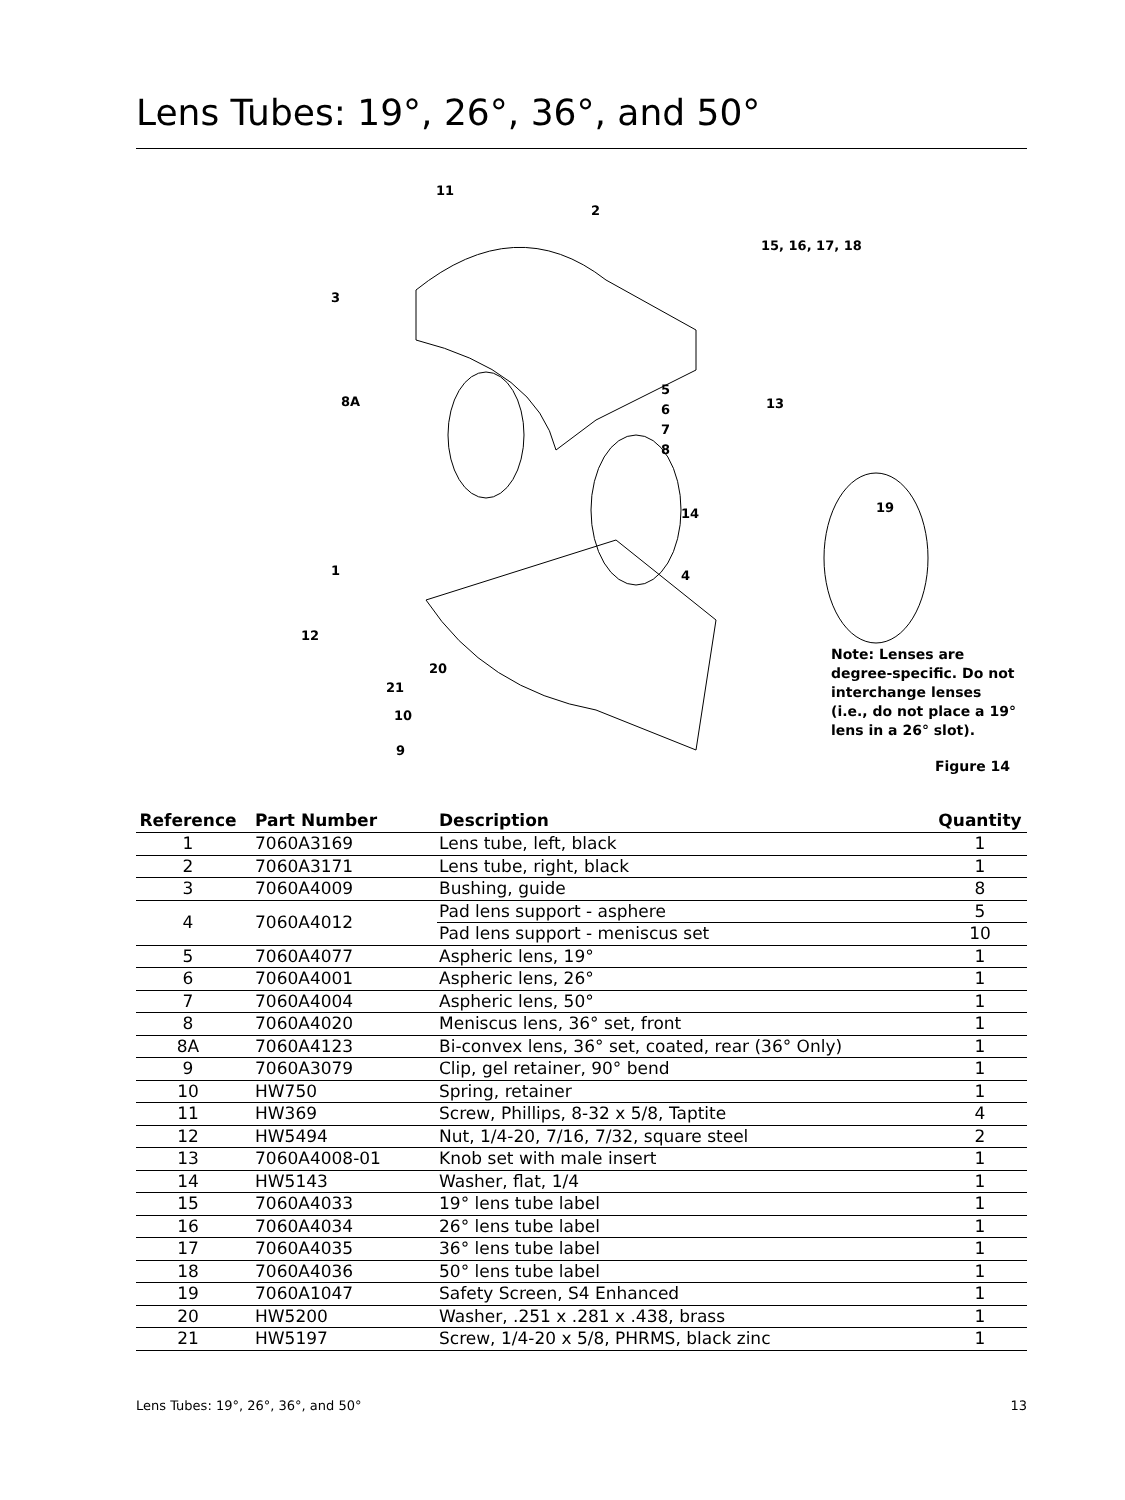Lens Tubes: 19°, 26°, 36°, and 50°
11
2
15, 16, 17, 18
3
8A
5
6
7
8
13
14
19
1
4
12
20
21
10
9
Note: Lenses are degree-specific. Do not interchange lenses (i.e., do not place a 19° lens in a 26° slot).
Figure 14
| Reference | Part Number | Description | Quantity |
| --- | --- | --- | --- |
| 1 | 7060A3169 | Lens tube, left, black | 1 |
| 2 | 7060A3171 | Lens tube, right, black | 1 |
| 3 | 7060A4009 | Bushing, guide | 8 |
| 4 | 7060A4012 | Pad lens support - asphere | 5 |
| | | Pad lens support - meniscus set | 10 |
| 5 | 7060A4077 | Aspheric lens, 19° | 1 |
| 6 | 7060A4001 | Aspheric lens, 26° | 1 |
| 7 | 7060A4004 | Aspheric lens, 50° | 1 |
| 8 | 7060A4020 | Meniscus lens, 36° set, front | 1 |
| 8A | 7060A4123 | Bi-convex lens, 36° set, coated, rear (36° Only) | 1 |
| 9 | 7060A3079 | Clip, gel retainer, 90° bend | 1 |
| 10 | HW750 | Spring, retainer | 1 |
| 11 | HW369 | Screw, Phillips, 8-32 x 5/8, Taptite | 4 |
| 12 | HW5494 | Nut, 1/4-20, 7/16, 7/32, square steel | 2 |
| 13 | 7060A4008-01 | Knob set with male insert | 1 |
| 14 | HW5143 | Washer, flat, 1/4 | 1 |
| 15 | 7060A4033 | 19° lens tube label | 1 |
| 16 | 7060A4034 | 26° lens tube label | 1 |
| 17 | 7060A4035 | 36° lens tube label | 1 |
| 18 | 7060A4036 | 50° lens tube label | 1 |
| 19 | 7060A1047 | Safety Screen, S4 Enhanced | 1 |
| 20 | HW5200 | Washer, .251 x .281 x .438, brass | 1 |
| 21 | HW5197 | Screw, 1/4-20 x 5/8, PHRMS, black zinc | 1 |
Lens Tubes: 19°, 26°, 36°, and 50° 13